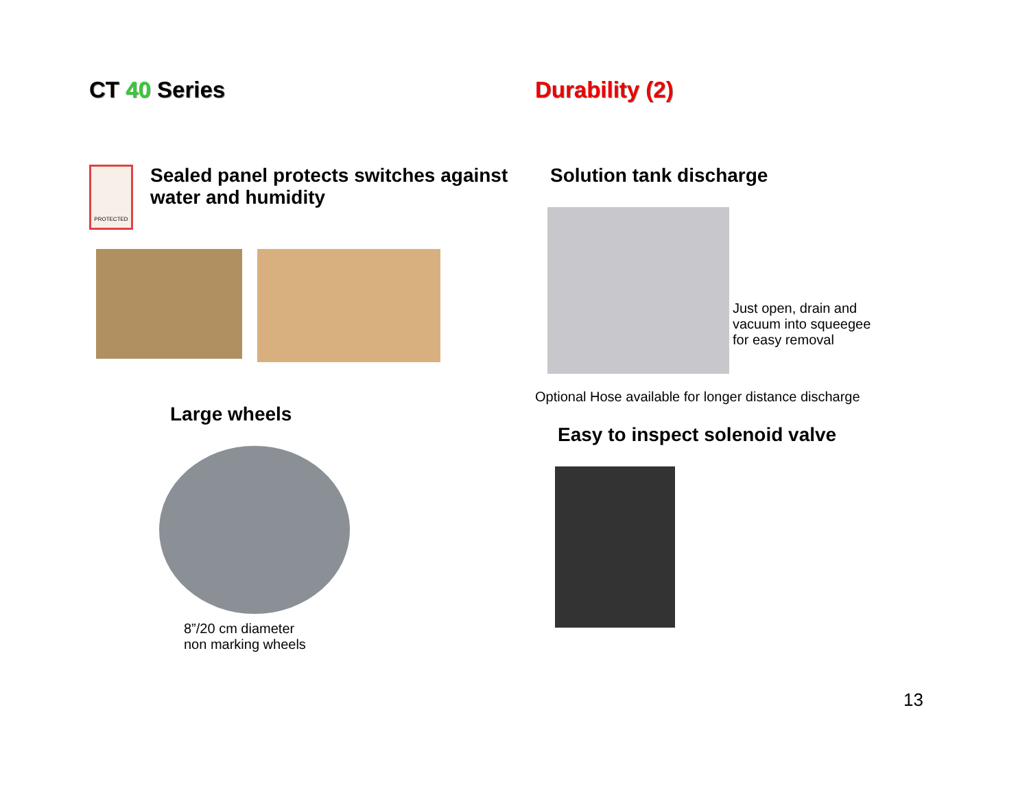CT 40 Series
PROTECTED
Sealed panel protects switches against water and humidity
Large wheels
8”/20 cm diameter
non marking wheels
Durability (2)
Solution tank discharge
Just open, drain and
vacuum into squeegee
for easy removal
Optional Hose available for longer distance discharge
Easy to inspect solenoid valve
13